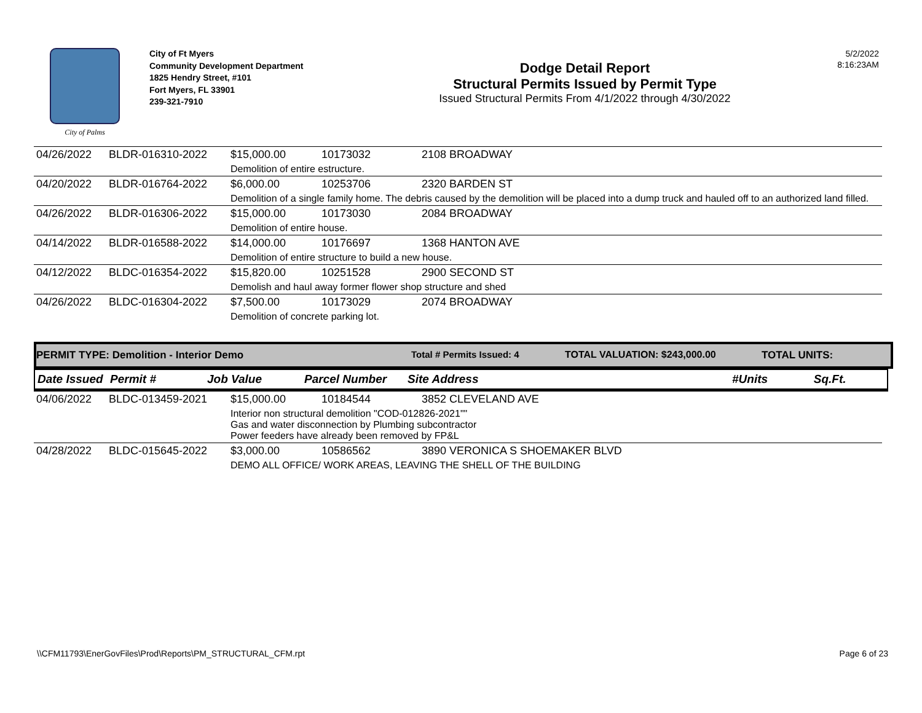City of Palms
City of Ft Myers
Community Development Department
1825 Hendry Street, #101
Fort Myers, FL 33901
239-321-7910
Dodge Detail Report
Structural Permits Issued by Permit Type
Issued Structural Permits From 4/1/2022 through 4/30/2022
5/2/2022
8:16:23AM
| 04/26/2022 | BLDR-016310-2022 | $15,000.00 | 10173032 | 2108 BROADWAY |
| | | Demolition of entire estructure. | | |
| 04/20/2022 | BLDR-016764-2022 | $6,000.00 | 10253706 | 2320 BARDEN ST |
| | | Demolition of a single family home. The debris caused by the demolition will be placed into a dump truck and hauled off to an authorized land filled. | | |
| 04/26/2022 | BLDR-016306-2022 | $15,000.00 | 10173030 | 2084 BROADWAY |
| | | Demolition of entire house. | | |
| 04/14/2022 | BLDR-016588-2022 | $14,000.00 | 10176697 | 1368 HANTON AVE |
| | | Demolition of entire structure to build a new house. | | |
| 04/12/2022 | BLDC-016354-2022 | $15,820.00 | 10251528 | 2900 SECOND ST |
| | | Demolish and haul away former flower shop structure and shed | | |
| 04/26/2022 | BLDC-016304-2022 | $7,500.00 | 10173029 | 2074 BROADWAY |
| | | Demolition of concrete parking lot. | | |
PERMIT TYPE: Demolition - Interior Demo Total # Permits Issued: 4 TOTAL VALUATION: $243,000.00 TOTAL UNITS:
| Date Issued | Permit # | Job Value | Parcel Number | Site Address | #Units | Sq.Ft. |
| --- | --- | --- | --- | --- | --- | --- |
| 04/06/2022 | BLDC-013459-2021 | $15,000.00 | 10184544 | 3852 CLEVELAND AVE |
| | | Interior non structural demolition "COD-012826-2021"" Gas and water disconnection by Plumbing subcontractor Power feeders have already been removed by FP&L | | |
| 04/28/2022 | BLDC-015645-2022 | $3,000.00 | 10586562 | 3890 VERONICA S SHOEMAKER BLVD |
| | | DEMO ALL OFFICE/ WORK AREAS, LEAVING THE SHELL OF THE BUILDING | | |
\\CFM11793\EnerGovFiles\Prod\Reports\PM_STRUCTURAL_CFM.rpt Page 6 of 23